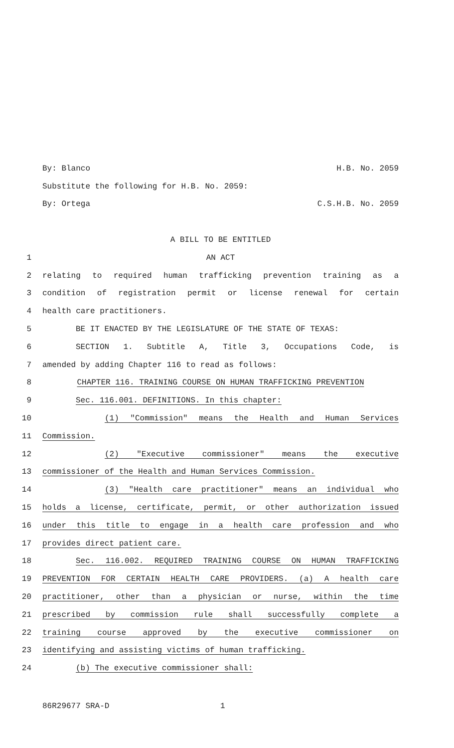By: Blanco H.B. No. 2059
Substitute the following for H.B. No. 2059:
By: Ortega C.S.H.B. No. 2059
A BILL TO BE ENTITLED
1 AN ACT
2 relating to required human trafficking prevention training as a
3 condition of registration permit or license renewal for certain
4 health care practitioners.
5 BE IT ENACTED BY THE LEGISLATURE OF THE STATE OF TEXAS:
6 SECTION 1. Subtitle A, Title 3, Occupations Code, is
7 amended by adding Chapter 116 to read as follows:
8 CHAPTER 116. TRAINING COURSE ON HUMAN TRAFFICKING PREVENTION
9 Sec. 116.001. DEFINITIONS. In this chapter:
10 (1) "Commission" means the Health and Human Services
11 Commission.
12 (2) "Executive commissioner" means the executive
13 commissioner of the Health and Human Services Commission.
14 (3) "Health care practitioner" means an individual who
15 holds a license, certificate, permit, or other authorization issued
16 under this title to engage in a health care profession and who
17 provides direct patient care.
18 Sec. 116.002. REQUIRED TRAINING COURSE ON HUMAN TRAFFICKING
19 PREVENTION FOR CERTAIN HEALTH CARE PROVIDERS. (a) A health care
20 practitioner, other than a physician or nurse, within the time
21 prescribed by commission rule shall successfully complete a
22 training course approved by the executive commissioner on
23 identifying and assisting victims of human trafficking.
24 (b) The executive commissioner shall:
86R29677 SRA-D 1